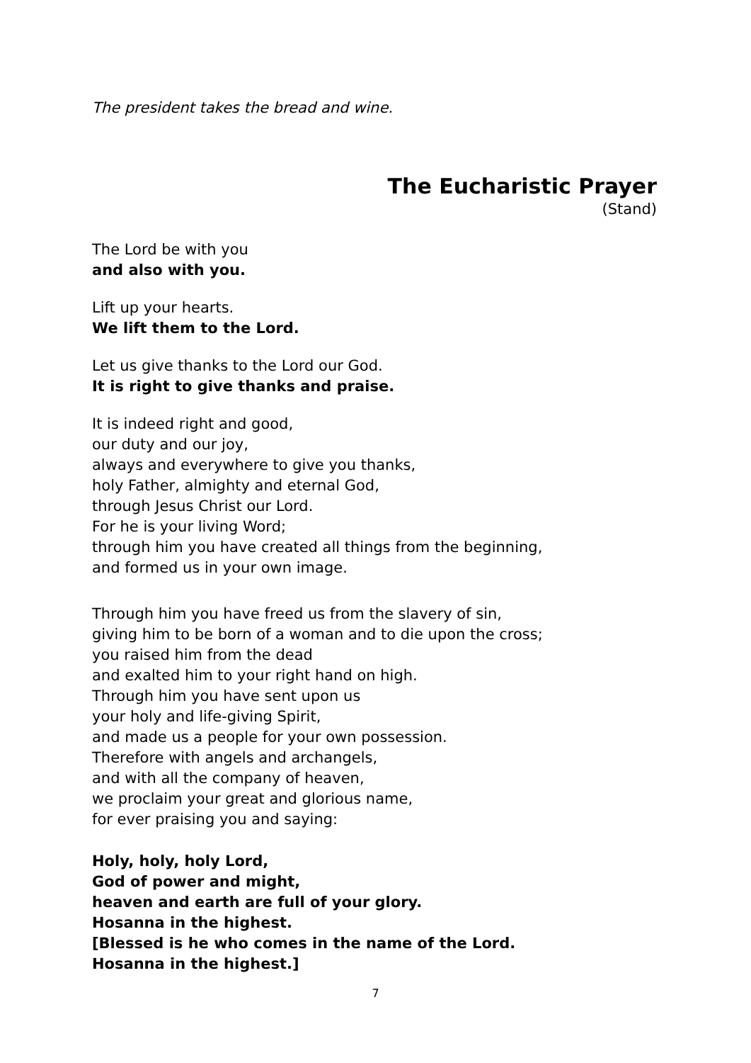The president takes the bread and wine.
The Eucharistic Prayer
(Stand)
The Lord be with you
and also with you.
Lift up your hearts.
We lift them to the Lord.
Let us give thanks to the Lord our God.
It is right to give thanks and praise.
It is indeed right and good,
our duty and our joy,
always and everywhere to give you thanks,
holy Father, almighty and eternal God,
through Jesus Christ our Lord.
For he is your living Word;
through him you have created all things from the beginning,
and formed us in your own image.
Through him you have freed us from the slavery of sin,
giving him to be born of a woman and to die upon the cross;
you raised him from the dead
and exalted him to your right hand on high.
Through him you have sent upon us
your holy and life-giving Spirit,
and made us a people for your own possession.
Therefore with angels and archangels,
and with all the company of heaven,
we proclaim your great and glorious name,
for ever praising you and saying:
Holy, holy, holy Lord,
God of power and might,
heaven and earth are full of your glory.
Hosanna in the highest.
[Blessed is he who comes in the name of the Lord.
Hosanna in the highest.]
7